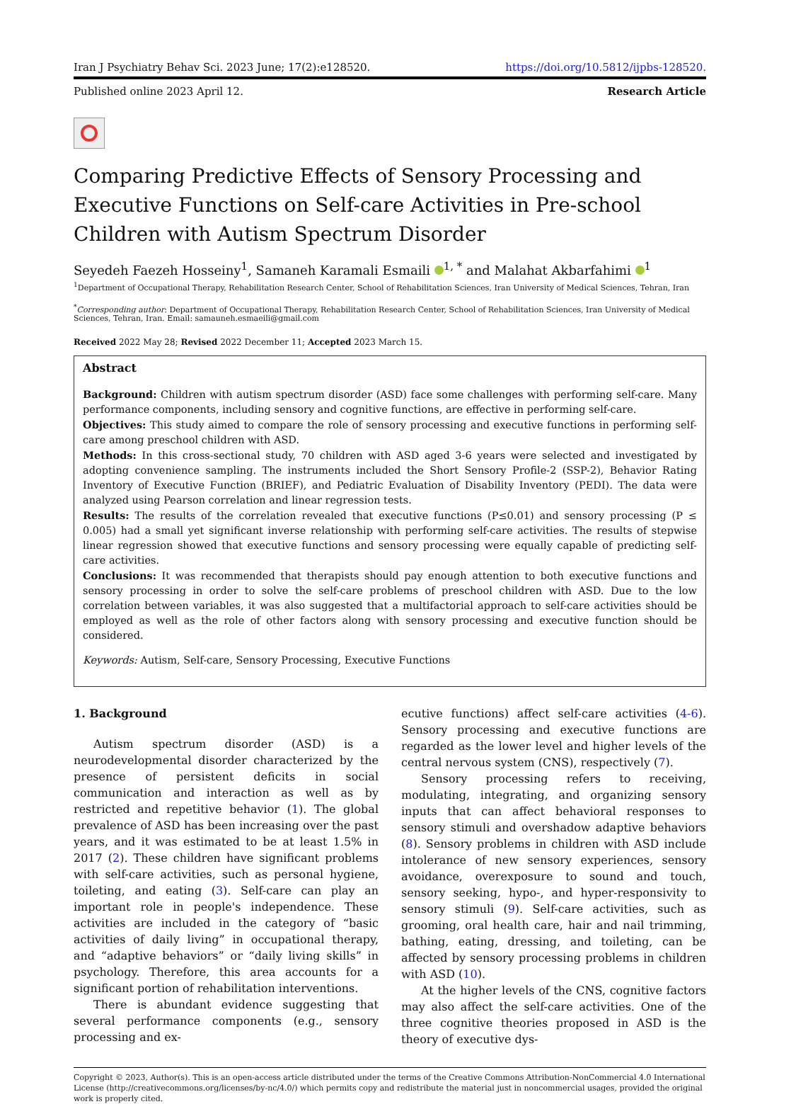Iran J Psychiatry Behav Sci. 2023 June; 17(2):e128520. https://doi.org/10.5812/ijpbs-128520.
Published online 2023 April 12. Research Article
Comparing Predictive Effects of Sensory Processing and Executive Functions on Self-care Activities in Pre-school Children with Autism Spectrum Disorder
Seyedeh Faezeh Hosseiny<sup>1</sup>, Samaneh Karamali Esmaili <sup>1, *</sup> and Malahat Akbarfahimi <sup>1</sup>
<sup>1</sup> Department of Occupational Therapy, Rehabilitation Research Center, School of Rehabilitation Sciences, Iran University of Medical Sciences, Tehran, Iran
<sup>*</sup> Corresponding author: Department of Occupational Therapy, Rehabilitation Research Center, School of Rehabilitation Sciences, Iran University of Medical Sciences, Tehran, Iran. Email: samauneh.esmaeili@gmail.com
Received 2022 May 28; Revised 2022 December 11; Accepted 2023 March 15.
Abstract
Background: Children with autism spectrum disorder (ASD) face some challenges with performing self-care. Many performance components, including sensory and cognitive functions, are effective in performing self-care.
Objectives: This study aimed to compare the role of sensory processing and executive functions in performing self-care among preschool children with ASD.
Methods: In this cross-sectional study, 70 children with ASD aged 3-6 years were selected and investigated by adopting convenience sampling. The instruments included the Short Sensory Profile-2 (SSP-2), Behavior Rating Inventory of Executive Function (BRIEF), and Pediatric Evaluation of Disability Inventory (PEDI). The data were analyzed using Pearson correlation and linear regression tests.
Results: The results of the correlation revealed that executive functions (P≤0.01) and sensory processing (P ≤ 0.005) had a small yet significant inverse relationship with performing self-care activities. The results of stepwise linear regression showed that executive functions and sensory processing were equally capable of predicting self-care activities.
Conclusions: It was recommended that therapists should pay enough attention to both executive functions and sensory processing in order to solve the self-care problems of preschool children with ASD. Due to the low correlation between variables, it was also suggested that a multifactorial approach to self-care activities should be employed as well as the role of other factors along with sensory processing and executive function should be considered.
Keywords: Autism, Self-care, Sensory Processing, Executive Functions
1. Background
Autism spectrum disorder (ASD) is a neurodevelopmental disorder characterized by the presence of persistent deficits in social communication and interaction as well as by restricted and repetitive behavior (1). The global prevalence of ASD has been increasing over the past years, and it was estimated to be at least 1.5% in 2017 (2). These children have significant problems with self-care activities, such as personal hygiene, toileting, and eating (3). Self-care can play an important role in people's independence. These activities are included in the category of “basic activities of daily living” in occupational therapy, and “adaptive behaviors” or “daily living skills” in psychology. Therefore, this area accounts for a significant portion of rehabilitation interventions.
There is abundant evidence suggesting that several performance components (e.g., sensory processing and ex-
ecutive functions) affect self-care activities (4-6). Sensory processing and executive functions are regarded as the lower level and higher levels of the central nervous system (CNS), respectively (7).
Sensory processing refers to receiving, modulating, integrating, and organizing sensory inputs that can affect behavioral responses to sensory stimuli and overshadow adaptive behaviors (8). Sensory problems in children with ASD include intolerance of new sensory experiences, sensory avoidance, overexposure to sound and touch, sensory seeking, hypo-, and hyper-responsivity to sensory stimuli (9). Self-care activities, such as grooming, oral health care, hair and nail trimming, bathing, eating, dressing, and toileting, can be affected by sensory processing problems in children with ASD (10).
At the higher levels of the CNS, cognitive factors may also affect the self-care activities. One of the three cognitive theories proposed in ASD is the theory of executive dys-
Copyright © 2023, Author(s). This is an open-access article distributed under the terms of the Creative Commons Attribution-NonCommercial 4.0 International License (http://creativecommons.org/licenses/by-nc/4.0/) which permits copy and redistribute the material just in noncommercial usages, provided the original work is properly cited.